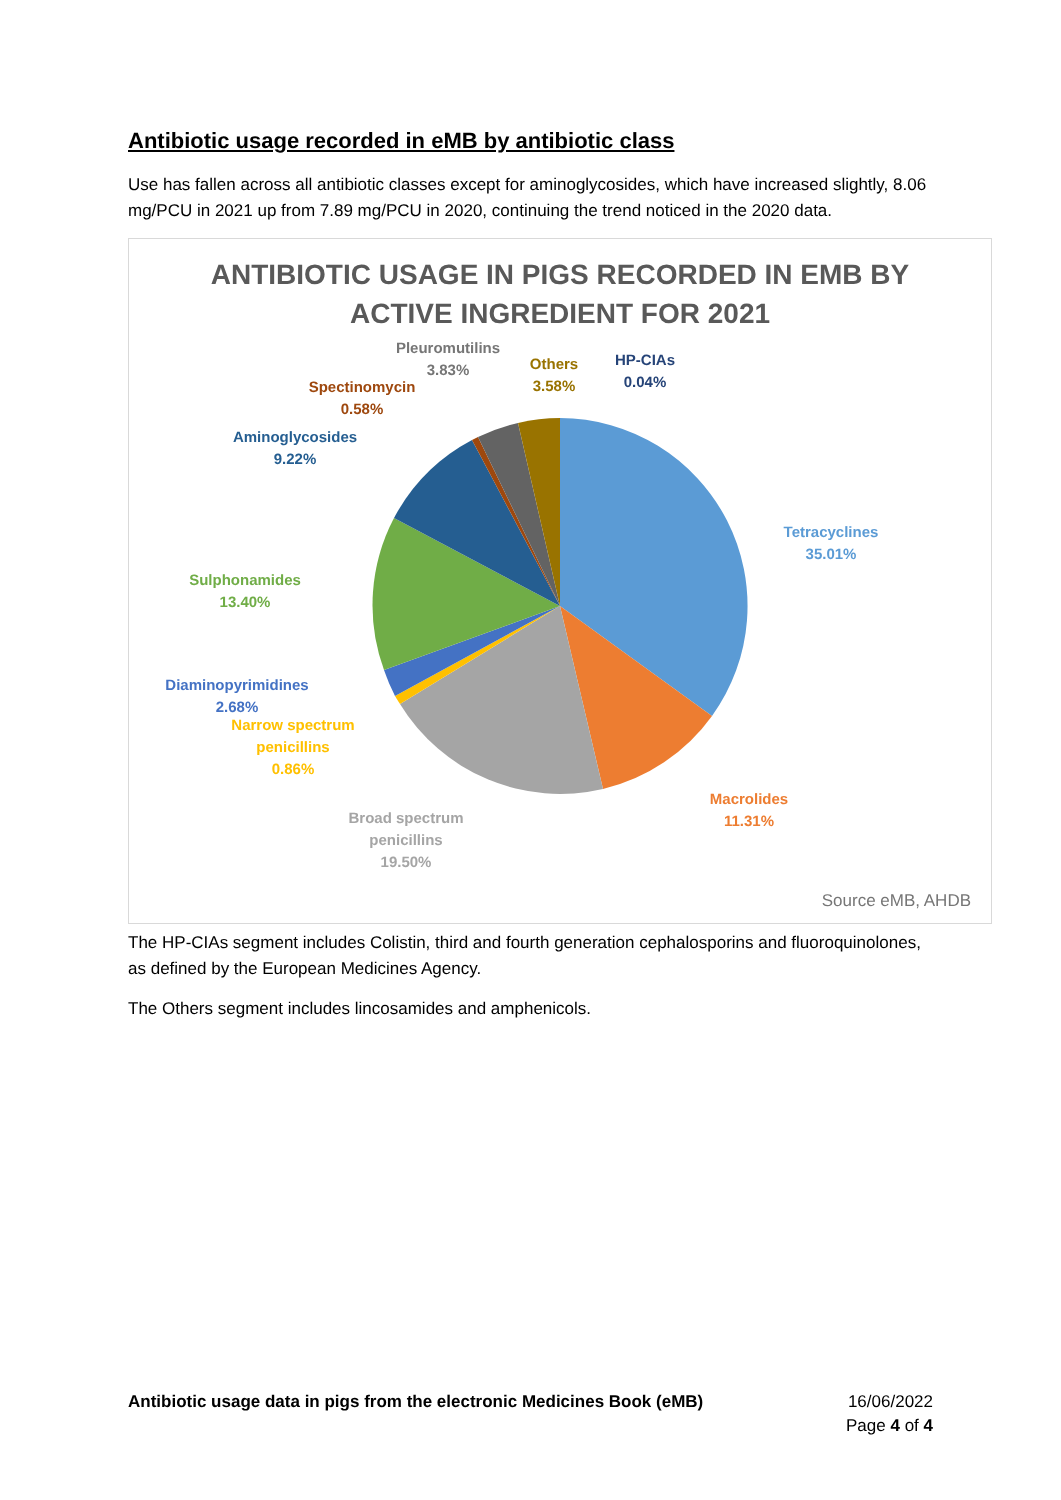Antibiotic usage recorded in eMB by antibiotic class
Use has fallen across all antibiotic classes except for aminoglycosides, which have increased slightly, 8.06 mg/PCU in 2021 up from 7.89 mg/PCU in 2020, continuing the trend noticed in the 2020 data.
ANTIBIOTIC USAGE IN PIGS RECORDED IN EMB BY
ACTIVE INGREDIENT FOR 2021
Tetracyclines
35.01%
Macrolides
11.31%
Broad spectrum
penicillins
19.50%
Narrow spectrum
penicillins
0.86%
Diaminopyrimidines
2.68%
Sulphonamides
13.40%
Aminoglycosides
9.22%
Spectinomycin
0.58%
Pleuromutilins
3.83%
Others
3.58%
HP-CIAs
0.04%
Source eMB, AHDB
The HP-CIAs segment includes Colistin, third and fourth generation cephalosporins and fluoroquinolones, as defined by the European Medicines Agency.
The Others segment includes lincosamides and amphenicols.
Antibiotic usage data in pigs from the electronic Medicines Book (eMB)
16/06/2022
Page 4 of 4